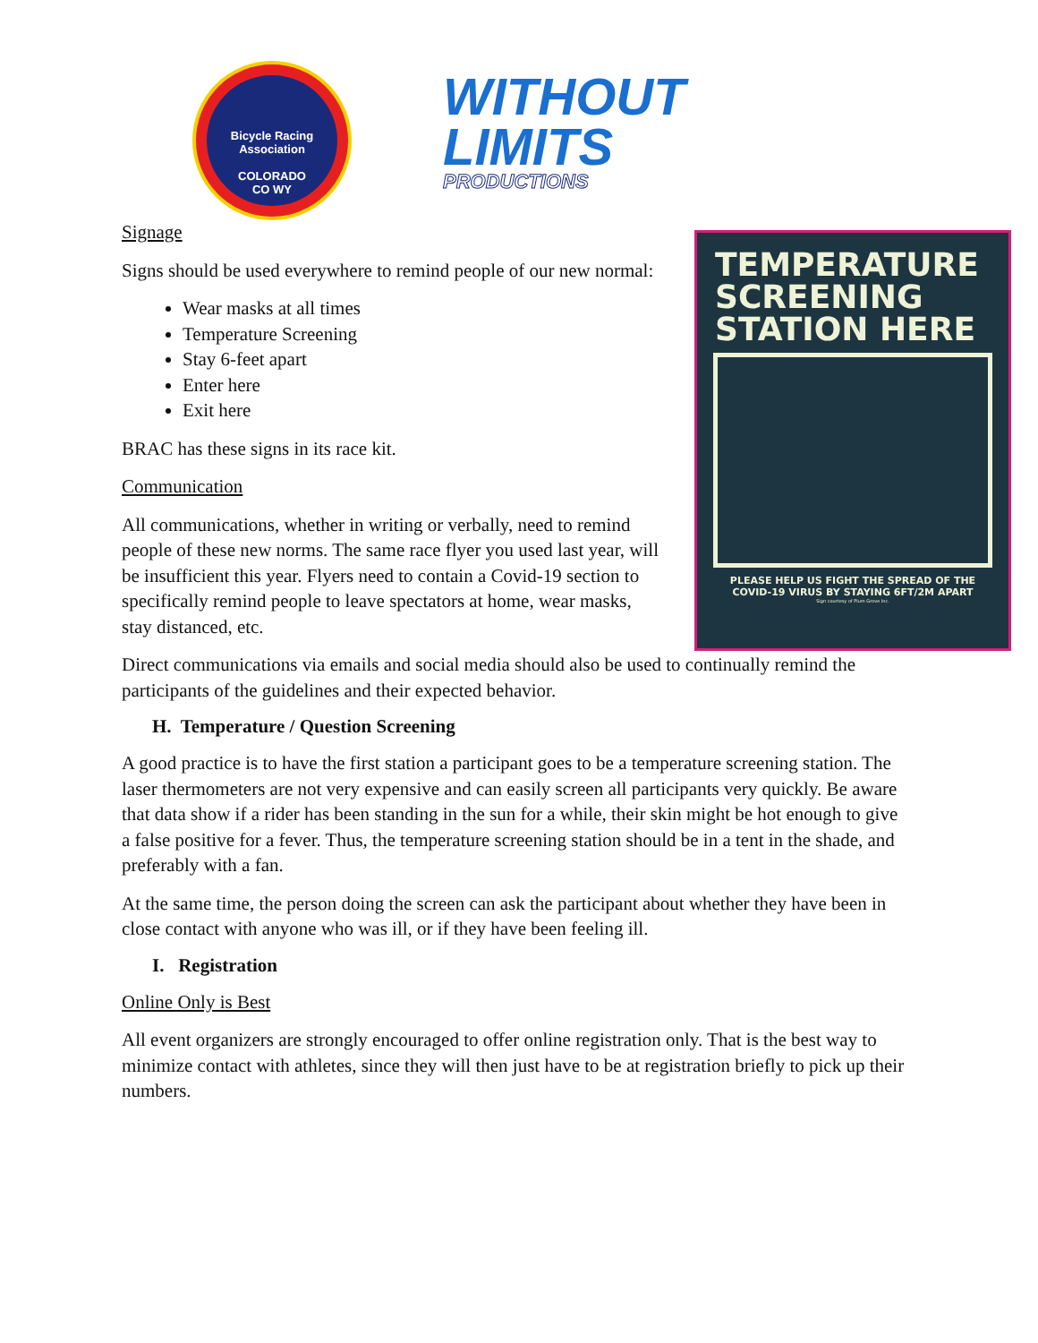Bicycle Racing Association
COLORADO
CO WY
WITHOUT
LIMITS
PRODUCTIONS
TEMPERATURE SCREENING STATION HERE
PLEASE HELP US FIGHT THE SPREAD OF THE
COVID-19 VIRUS BY STAYING 6FT/2M APART
Sign courtesy of Plum Grove Inc.
Signage
Signs should be used everywhere to remind people of our new normal:
Wear masks at all times
Temperature Screening
Stay 6-feet apart
Enter here
Exit here
BRAC has these signs in its race kit.
Communication
All communications, whether in writing or verbally, need to remind people of these new norms. The same race flyer you used last year, will be insufficient this year. Flyers need to contain a Covid-19 section to specifically remind people to leave spectators at home, wear masks, stay distanced, etc.
Direct communications via emails and social media should also be used to continually remind the participants of the guidelines and their expected behavior.
H. Temperature / Question Screening
A good practice is to have the first station a participant goes to be a temperature screening station. The laser thermometers are not very expensive and can easily screen all participants very quickly. Be aware that data show if a rider has been standing in the sun for a while, their skin might be hot enough to give a false positive for a fever. Thus, the temperature screening station should be in a tent in the shade, and preferably with a fan.
At the same time, the person doing the screen can ask the participant about whether they have been in close contact with anyone who was ill, or if they have been feeling ill.
I. Registration
Online Only is Best
All event organizers are strongly encouraged to offer online registration only. That is the best way to minimize contact with athletes, since they will then just have to be at registration briefly to pick up their numbers.